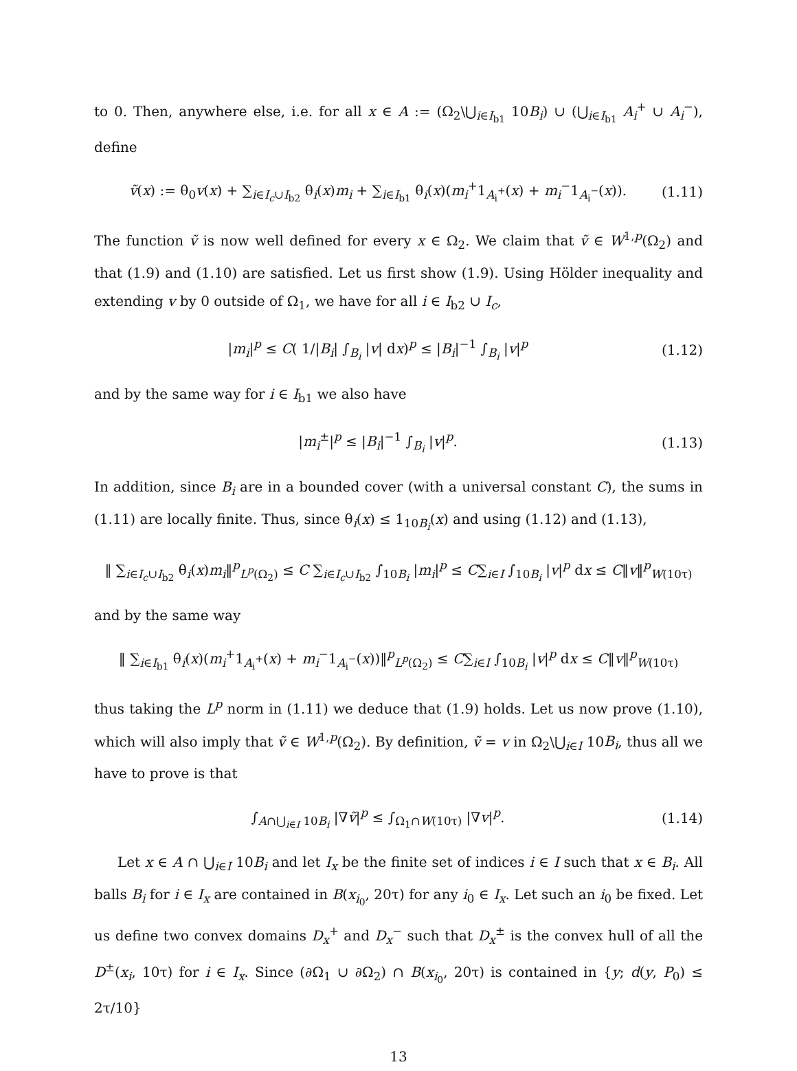to 0. Then, anywhere else, i.e. for all x ∈ A := (Ω<sub>2</sub>\⋃<sub>i∈I<sub>b1</sub></sub> 10B<sub>i</sub>) ∪ (⋃<sub>i∈I<sub>b1</sub></sub> A<sub>i</sub><sup>+</sup> ∪ A<sub>i</sub><sup>−</sup>), define
ṽ(x) := θ<sub>0</sub>v(x) + ∑<sub>i∈I<sub>c</sub>∪I<sub>b2</sub></sub> θ<sub>i</sub>(x)m<sub>i</sub> + ∑<sub>i∈I<sub>b1</sub></sub> θ<sub>i</sub>(x)(m<sub>i</sub><sup>+</sup>1<sub>A<sub>i</sub><sup>+</sup></sub>(x) + m<sub>i</sub><sup>−</sup>1<sub>A<sub>i</sub><sup>−</sup></sub>(x)).
(1.11)
The function ṽ is now well defined for every x ∈ Ω<sub>2</sub>. We claim that ṽ ∈ W<sup>1,p</sup>(Ω<sub>2</sub>) and that (1.9) and (1.10) are satisfied. Let us first show (1.9). Using Hölder inequality and extending v by 0 outside of Ω<sub>1</sub>, we have for all i ∈ I<sub>b2</sub> ∪ I<sub>c</sub>,
|m<sub>i</sub>|<sup>p</sup> ≤ C( 1/|B<sub>i</sub>| ∫<sub>B<sub>i</sub></sub> |v| dx)<sup>p</sup> ≤ |B<sub>i</sub>|<sup>−1</sup> ∫<sub>B<sub>i</sub></sub> |v|<sup>p</sup>
(1.12)
and by the same way for i ∈ I<sub>b1</sub> we also have
|m<sub>i</sub><sup>±</sup>|<sup>p</sup> ≤ |B<sub>i</sub>|<sup>−1</sup> ∫<sub>B<sub>i</sub></sub> |v|<sup>p</sup>.
(1.13)
In addition, since B<sub>i</sub> are in a bounded cover (with a universal constant C), the sums in (1.11) are locally finite. Thus, since θ<sub>i</sub>(x) ≤ 1<sub>10B<sub>i</sub></sub>(x) and using (1.12) and (1.13),
‖ ∑<sub>i∈I<sub>c</sub>∪I<sub>b2</sub></sub> θ<sub>i</sub>(x)m<sub>i</sub>‖<sup>p</sup><sub>L<sup>p</sup>(Ω<sub>2</sub>)</sub> ≤ C ∑<sub>i∈I<sub>c</sub>∪I<sub>b2</sub></sub> ∫<sub>10B<sub>i</sub></sub> |m<sub>i</sub>|<sup>p</sup> ≤ C∑<sub>i∈I</sub> ∫<sub>10B<sub>i</sub></sub> |v|<sup>p</sup> dx ≤ C‖v‖<sup>p</sup><sub>W(10τ)</sub>
and by the same way
‖ ∑<sub>i∈I<sub>b1</sub></sub> θ<sub>i</sub>(x)(m<sub>i</sub><sup>+</sup>1<sub>A<sub>i</sub><sup>+</sup></sub>(x) + m<sub>i</sub><sup>−</sup>1<sub>A<sub>i</sub><sup>−</sup></sub>(x))‖<sup>p</sup><sub>L<sup>p</sup>(Ω<sub>2</sub>)</sub> ≤ C∑<sub>i∈I</sub> ∫<sub>10B<sub>i</sub></sub> |v|<sup>p</sup> dx ≤ C‖v‖<sup>p</sup><sub>W(10τ)</sub>
thus taking the L<sup>p</sup> norm in (1.11) we deduce that (1.9) holds. Let us now prove (1.10), which will also imply that ṽ ∈ W<sup>1,p</sup>(Ω<sub>2</sub>). By definition, ṽ = v in Ω<sub>2</sub>\⋃<sub>i∈I</sub> 10B<sub>i</sub>, thus all we have to prove is that
∫<sub>A∩⋃<sub>i∈I</sub> 10B<sub>i</sub></sub> |∇ṽ|<sup>p</sup> ≤ ∫<sub>Ω<sub>1</sub>∩W(10τ)</sub> |∇v|<sup>p</sup>.
(1.14)
Let x ∈ A ∩ ⋃<sub>i∈I</sub> 10B<sub>i</sub> and let I<sub>x</sub> be the finite set of indices i ∈ I such that x ∈ B<sub>i</sub>. All balls B<sub>i</sub> for i ∈ I<sub>x</sub> are contained in B(x<sub>i<sub>0</sub></sub>, 20τ) for any i<sub>0</sub> ∈ I<sub>x</sub>. Let such an i<sub>0</sub> be fixed. Let us define two convex domains D<sub>x</sub><sup>+</sup> and D<sub>x</sub><sup>−</sup> such that D<sub>x</sub><sup>±</sup> is the convex hull of all the D<sup>±</sup>(x<sub>i</sub>, 10τ) for i ∈ I<sub>x</sub>. Since (∂Ω<sub>1</sub> ∪ ∂Ω<sub>2</sub>) ∩ B(x<sub>i<sub>0</sub></sub>, 20τ) is contained in {y; d(y, P<sub>0</sub>) ≤ 2τ/10}
13